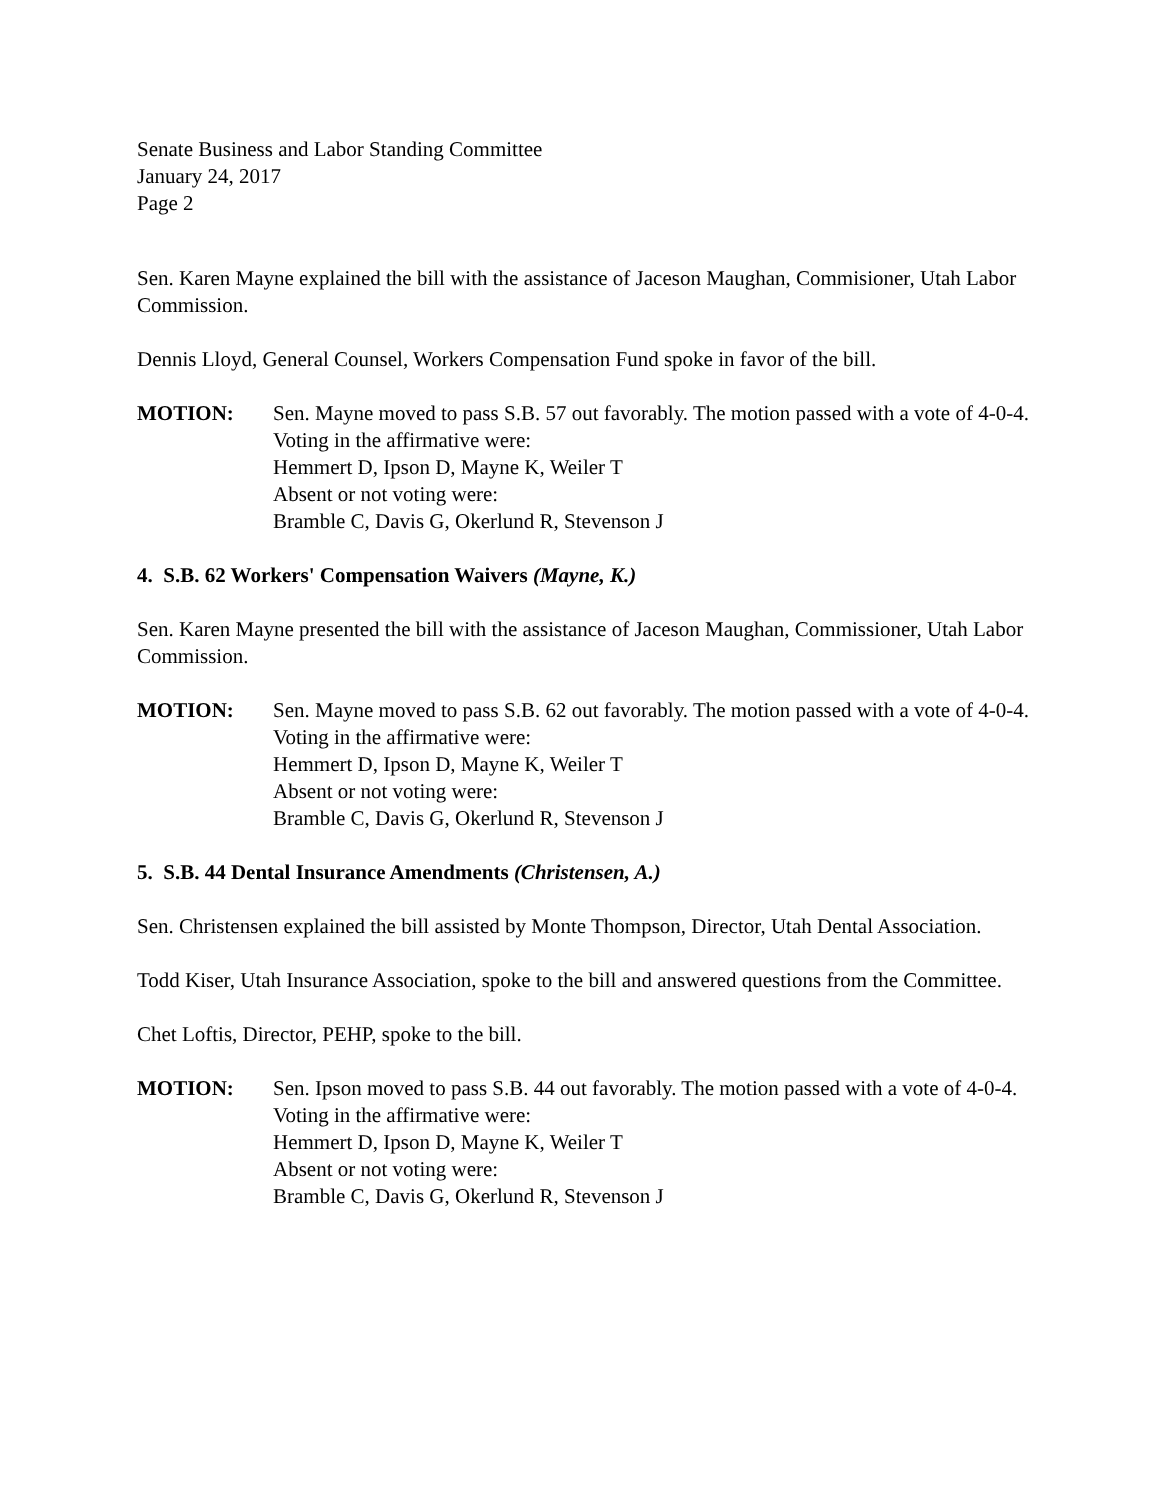Senate Business and Labor Standing Committee
January 24, 2017
Page 2
Sen. Karen Mayne explained the bill with the assistance of Jaceson Maughan, Commisioner, Utah Labor Commission.
Dennis Lloyd, General Counsel, Workers Compensation Fund spoke in favor of the bill.
MOTION: Sen. Mayne moved to pass S.B. 57 out favorably. The motion passed with a vote of 4-0-4.
Voting in the affirmative were:
Hemmert D, Ipson D, Mayne K, Weiler T
Absent or not voting were:
Bramble C, Davis G, Okerlund R, Stevenson J
4. S.B. 62 Workers' Compensation Waivers (Mayne, K.)
Sen. Karen Mayne presented the bill with the assistance of Jaceson Maughan, Commissioner, Utah Labor Commission.
MOTION: Sen. Mayne moved to pass S.B. 62 out favorably. The motion passed with a vote of 4-0-4.
Voting in the affirmative were:
Hemmert D, Ipson D, Mayne K, Weiler T
Absent or not voting were:
Bramble C, Davis G, Okerlund R, Stevenson J
5. S.B. 44 Dental Insurance Amendments (Christensen, A.)
Sen. Christensen explained the bill assisted by Monte Thompson, Director, Utah Dental Association.
Todd Kiser, Utah Insurance Association, spoke to the bill and answered questions from the Committee.
Chet Loftis, Director, PEHP, spoke to the bill.
MOTION: Sen. Ipson moved to pass S.B. 44 out favorably. The motion passed with a vote of 4-0-4.
Voting in the affirmative were:
Hemmert D, Ipson D, Mayne K, Weiler T
Absent or not voting were:
Bramble C, Davis G, Okerlund R, Stevenson J